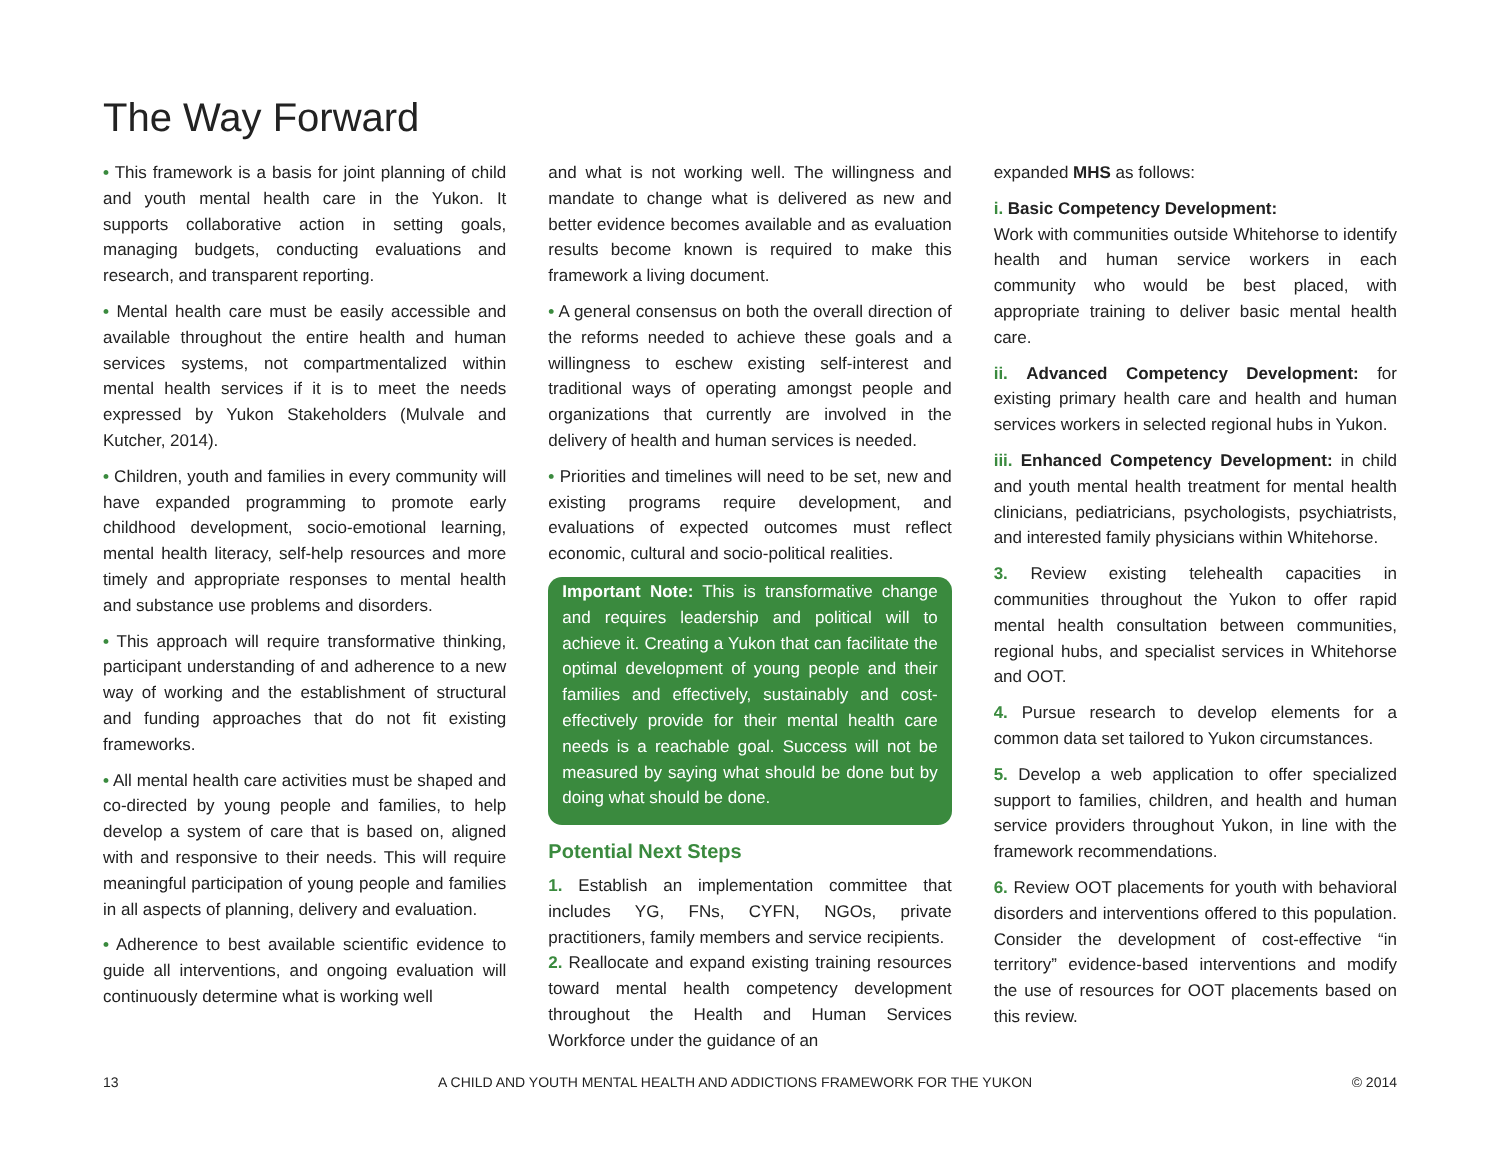The Way Forward
• This framework is a basis for joint planning of child and youth mental health care in the Yukon. It supports collaborative action in setting goals, managing budgets, conducting evaluations and research, and transparent reporting.
• Mental health care must be easily accessible and available throughout the entire health and human services systems, not compartmentalized within mental health services if it is to meet the needs expressed by Yukon Stakeholders (Mulvale and Kutcher, 2014).
• Children, youth and families in every community will have expanded programming to promote early childhood development, socio-emotional learning, mental health literacy, self-help resources and more timely and appropriate responses to mental health and substance use problems and disorders.
• This approach will require transformative thinking, participant understanding of and adherence to a new way of working and the establishment of structural and funding approaches that do not fit existing frameworks.
• All mental health care activities must be shaped and co-directed by young people and families, to help develop a system of care that is based on, aligned with and responsive to their needs. This will require meaningful participation of young people and families in all aspects of planning, delivery and evaluation.
• Adherence to best available scientific evidence to guide all interventions, and ongoing evaluation will continuously determine what is working well
and what is not working well. The willingness and mandate to change what is delivered as new and better evidence becomes available and as evaluation results become known is required to make this framework a living document.
• A general consensus on both the overall direction of the reforms needed to achieve these goals and a willingness to eschew existing self-interest and traditional ways of operating amongst people and organizations that currently are involved in the delivery of health and human services is needed.
• Priorities and timelines will need to be set, new and existing programs require development, and evaluations of expected outcomes must reflect economic, cultural and socio-political realities.
Important Note: This is transformative change and requires leadership and political will to achieve it. Creating a Yukon that can facilitate the optimal development of young people and their families and effectively, sustainably and cost-effectively provide for their mental health care needs is a reachable goal. Success will not be measured by saying what should be done but by doing what should be done.
Potential Next Steps
1. Establish an implementation committee that includes YG, FNs, CYFN, NGOs, private practitioners, family members and service recipients.
2. Reallocate and expand existing training resources toward mental health competency development throughout the Health and Human Services Workforce under the guidance of an
expanded MHS as follows:
i. Basic Competency Development:
Work with communities outside Whitehorse to identify health and human service workers in each community who would be best placed, with appropriate training to deliver basic mental health care.
ii. Advanced Competency Development: for existing primary health care and health and human services workers in selected regional hubs in Yukon.
iii. Enhanced Competency Development: in child and youth mental health treatment for mental health clinicians, pediatricians, psychologists, psychiatrists, and interested family physicians within Whitehorse.
3. Review existing telehealth capacities in communities throughout the Yukon to offer rapid mental health consultation between communities, regional hubs, and specialist services in Whitehorse and OOT.
4. Pursue research to develop elements for a common data set tailored to Yukon circumstances.
5. Develop a web application to offer specialized support to families, children, and health and human service providers throughout Yukon, in line with the framework recommendations.
6. Review OOT placements for youth with behavioral disorders and interventions offered to this population. Consider the development of cost-effective “in territory” evidence-based interventions and modify the use of resources for OOT placements based on this review.
13 A CHILD AND YOUTH MENTAL HEALTH AND ADDICTIONS FRAMEWORK FOR THE YUKON © 2014